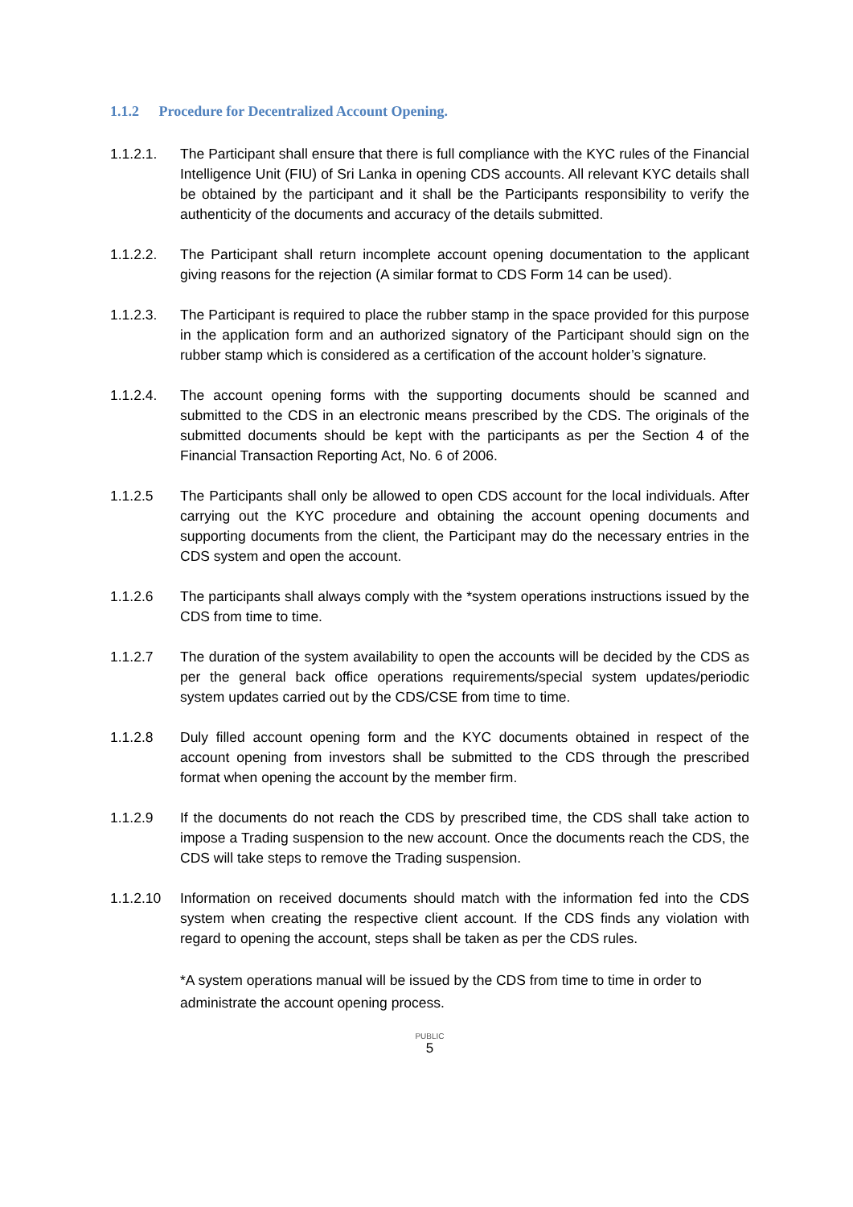1.1.2 Procedure for Decentralized Account Opening.
1.1.2.1. The Participant shall ensure that there is full compliance with the KYC rules of the Financial Intelligence Unit (FIU) of Sri Lanka in opening CDS accounts. All relevant KYC details shall be obtained by the participant and it shall be the Participants responsibility to verify the authenticity of the documents and accuracy of the details submitted.
1.1.2.2. The Participant shall return incomplete account opening documentation to the applicant giving reasons for the rejection (A similar format to CDS Form 14 can be used).
1.1.2.3. The Participant is required to place the rubber stamp in the space provided for this purpose in the application form and an authorized signatory of the Participant should sign on the rubber stamp which is considered as a certification of the account holder’s signature.
1.1.2.4. The account opening forms with the supporting documents should be scanned and submitted to the CDS in an electronic means prescribed by the CDS. The originals of the submitted documents should be kept with the participants as per the Section 4 of the Financial Transaction Reporting Act, No. 6 of 2006.
1.1.2.5 The Participants shall only be allowed to open CDS account for the local individuals. After carrying out the KYC procedure and obtaining the account opening documents and supporting documents from the client, the Participant may do the necessary entries in the CDS system and open the account.
1.1.2.6 The participants shall always comply with the *system operations instructions issued by the CDS from time to time.
1.1.2.7 The duration of the system availability to open the accounts will be decided by the CDS as per the general back office operations requirements/special system updates/periodic system updates carried out by the CDS/CSE from time to time.
1.1.2.8 Duly filled account opening form and the KYC documents obtained in respect of the account opening from investors shall be submitted to the CDS through the prescribed format when opening the account by the member firm.
1.1.2.9 If the documents do not reach the CDS by prescribed time, the CDS shall take action to impose a Trading suspension to the new account. Once the documents reach the CDS, the CDS will take steps to remove the Trading suspension.
1.1.2.10 Information on received documents should match with the information fed into the CDS system when creating the respective client account. If the CDS finds any violation with regard to opening the account, steps shall be taken as per the CDS rules.
*A system operations manual will be issued by the CDS from time to time in order to administrate the account opening process.
PUBLIC
5